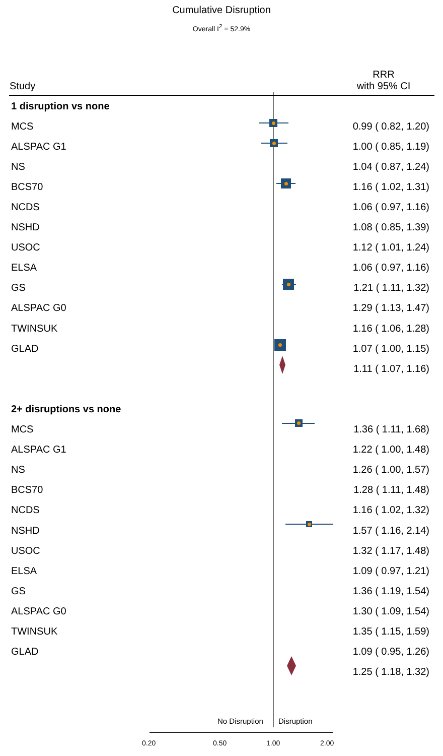Cumulative Disruption
Overall I<sup>2</sup> = 52.9%
| Study | RRR with 95% CI |
| --- | --- |
| 1 disruption vs none | |
| MCS | 0.99 ( 0.82, 1.20) |
| ALSPAC G1 | 1.00 ( 0.85, 1.19) |
| NS | 1.04 ( 0.87, 1.24) |
| BCS70 | 1.16 ( 1.02, 1.31) |
| NCDS | 1.06 ( 0.97, 1.16) |
| NSHD | 1.08 ( 0.85, 1.39) |
| USOC | 1.12 ( 1.01, 1.24) |
| ELSA | 1.06 ( 0.97, 1.16) |
| GS | 1.21 ( 1.11, 1.32) |
| ALSPAC G0 | 1.29 ( 1.13, 1.47) |
| TWINSUK | 1.16 ( 1.06, 1.28) |
| GLAD | 1.07 ( 1.00, 1.15) |
| | 1.11 ( 1.07, 1.16) |
| 2+ disruptions vs none | |
| MCS | 1.36 ( 1.11, 1.68) |
| ALSPAC G1 | 1.22 ( 1.00, 1.48) |
| NS | 1.26 ( 1.00, 1.57) |
| BCS70 | 1.28 ( 1.11, 1.48) |
| NCDS | 1.16 ( 1.02, 1.32) |
| NSHD | 1.57 ( 1.16, 2.14) |
| USOC | 1.32 ( 1.17, 1.48) |
| ELSA | 1.09 ( 0.97, 1.21) |
| GS | 1.36 ( 1.19, 1.54) |
| ALSPAC G0 | 1.30 ( 1.09, 1.54) |
| TWINSUK | 1.35 ( 1.15, 1.59) |
| GLAD | 1.09 ( 0.95, 1.26) |
| | 1.25 ( 1.18, 1.32) |
No Disruption Disruption
0.20 0.50 1.00 2.00